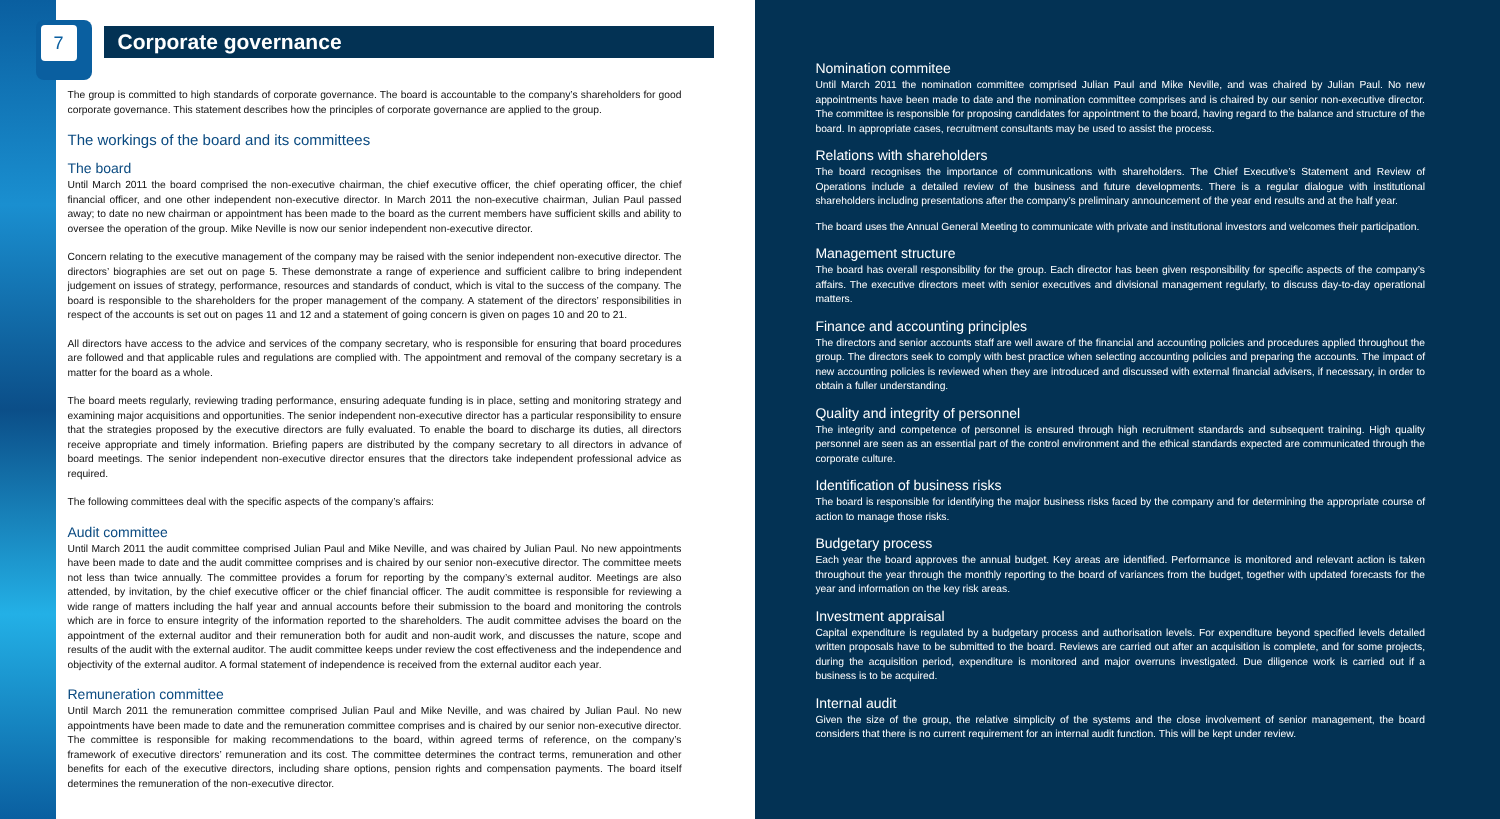7
Corporate governance
The group is committed to high standards of corporate governance. The board is accountable to the company’s shareholders for good corporate governance. This statement describes how the principles of corporate governance are applied to the group.
The workings of the board and its committees
The board
Until March 2011 the board comprised the non-executive chairman, the chief executive officer, the chief operating officer, the chief financial officer, and one other independent non-executive director. In March 2011 the non-executive chairman, Julian Paul passed away; to date no new chairman or appointment has been made to the board as the current members have sufficient skills and ability to oversee the operation of the group. Mike Neville is now our senior independent non-executive director.
Concern relating to the executive management of the company may be raised with the senior independent non-executive director. The directors’ biographies are set out on page 5. These demonstrate a range of experience and sufficient calibre to bring independent judgement on issues of strategy, performance, resources and standards of conduct, which is vital to the success of the company. The board is responsible to the shareholders for the proper management of the company. A statement of the directors’ responsibilities in respect of the accounts is set out on pages 11 and 12 and a statement of going concern is given on pages 10 and 20 to 21.
All directors have access to the advice and services of the company secretary, who is responsible for ensuring that board procedures are followed and that applicable rules and regulations are complied with. The appointment and removal of the company secretary is a matter for the board as a whole.
The board meets regularly, reviewing trading performance, ensuring adequate funding is in place, setting and monitoring strategy and examining major acquisitions and opportunities. The senior independent non-executive director has a particular responsibility to ensure that the strategies proposed by the executive directors are fully evaluated. To enable the board to discharge its duties, all directors receive appropriate and timely information. Briefing papers are distributed by the company secretary to all directors in advance of board meetings. The senior independent non-executive director ensures that the directors take independent professional advice as required.
The following committees deal with the specific aspects of the company’s affairs:
Audit committee
Until March 2011 the audit committee comprised Julian Paul and Mike Neville, and was chaired by Julian Paul. No new appointments have been made to date and the audit committee comprises and is chaired by our senior non-executive director. The committee meets not less than twice annually. The committee provides a forum for reporting by the company’s external auditor. Meetings are also attended, by invitation, by the chief executive officer or the chief financial officer. The audit committee is responsible for reviewing a wide range of matters including the half year and annual accounts before their submission to the board and monitoring the controls which are in force to ensure integrity of the information reported to the shareholders. The audit committee advises the board on the appointment of the external auditor and their remuneration both for audit and non-audit work, and discusses the nature, scope and results of the audit with the external auditor. The audit committee keeps under review the cost effectiveness and the independence and objectivity of the external auditor. A formal statement of independence is received from the external auditor each year.
Remuneration committee
Until March 2011 the remuneration committee comprised Julian Paul and Mike Neville, and was chaired by Julian Paul. No new appointments have been made to date and the remuneration committee comprises and is chaired by our senior non-executive director. The committee is responsible for making recommendations to the board, within agreed terms of reference, on the company’s framework of executive directors’ remuneration and its cost. The committee determines the contract terms, remuneration and other benefits for each of the executive directors, including share options, pension rights and compensation payments. The board itself determines the remuneration of the non-executive director.
Nomination commitee
Until March 2011 the nomination committee comprised Julian Paul and Mike Neville, and was chaired by Julian Paul. No new appointments have been made to date and the nomination committee comprises and is chaired by our senior non-executive director. The committee is responsible for proposing candidates for appointment to the board, having regard to the balance and structure of the board. In appropriate cases, recruitment consultants may be used to assist the process.
Relations with shareholders
The board recognises the importance of communications with shareholders. The Chief Executive’s Statement and Review of Operations include a detailed review of the business and future developments. There is a regular dialogue with institutional shareholders including presentations after the company’s preliminary announcement of the year end results and at the half year.
The board uses the Annual General Meeting to communicate with private and institutional investors and welcomes their participation.
Management structure
The board has overall responsibility for the group. Each director has been given responsibility for specific aspects of the company’s affairs. The executive directors meet with senior executives and divisional management regularly, to discuss day-to-day operational matters.
Finance and accounting principles
The directors and senior accounts staff are well aware of the financial and accounting policies and procedures applied throughout the group. The directors seek to comply with best practice when selecting accounting policies and preparing the accounts. The impact of new accounting policies is reviewed when they are introduced and discussed with external financial advisers, if necessary, in order to obtain a fuller understanding.
Quality and integrity of personnel
The integrity and competence of personnel is ensured through high recruitment standards and subsequent training. High quality personnel are seen as an essential part of the control environment and the ethical standards expected are communicated through the corporate culture.
Identification of business risks
The board is responsible for identifying the major business risks faced by the company and for determining the appropriate course of action to manage those risks.
Budgetary process
Each year the board approves the annual budget. Key areas are identified. Performance is monitored and relevant action is taken throughout the year through the monthly reporting to the board of variances from the budget, together with updated forecasts for the year and information on the key risk areas.
Investment appraisal
Capital expenditure is regulated by a budgetary process and authorisation levels. For expenditure beyond specified levels detailed written proposals have to be submitted to the board. Reviews are carried out after an acquisition is complete, and for some projects, during the acquisition period, expenditure is monitored and major overruns investigated. Due diligence work is carried out if a business is to be acquired.
Internal audit
Given the size of the group, the relative simplicity of the systems and the close involvement of senior management, the board considers that there is no current requirement for an internal audit function. This will be kept under review.